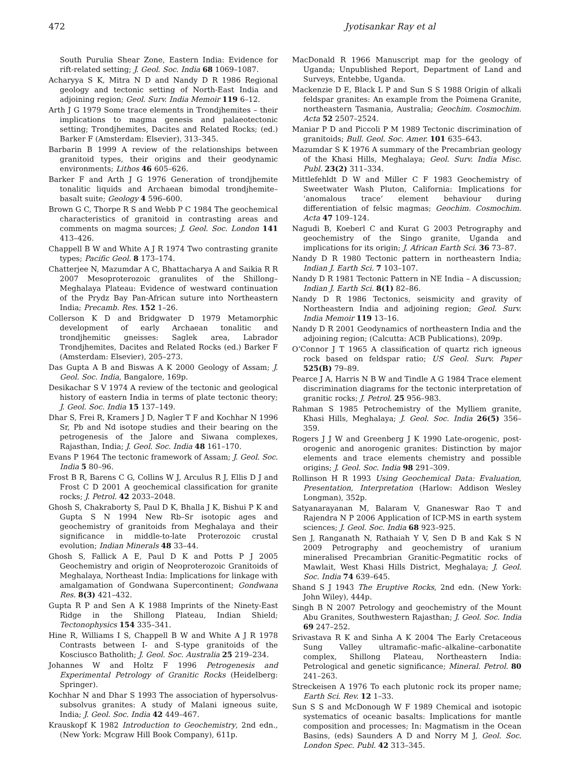472 Jyotisankar Ray et al
South Purulia Shear Zone, Eastern India: Evidence for rift-related setting; J. Geol. Soc. India 68 1069–1087.
Acharyya S K, Mitra N D and Nandy D R 1986 Regional geology and tectonic setting of North-East India and adjoining region; Geol. Surv. India Memoir 119 6–12.
Arth J G 1979 Some trace elements in Trondjhemites – their implications to magma genesis and palaeotectonic setting; Trondjhemites, Dacites and Related Rocks; (ed.) Barker F (Amsterdam: Elsevier), 313–345.
Barbarin B 1999 A review of the relationships between granitoid types, their origins and their geodynamic environments; Lithos 46 605–626.
Barker F and Arth J G 1976 Generation of trondjhemite tonalitic liquids and Archaean bimodal trondjhemite–basalt suite; Geology 4 596–600.
Brown G C, Thorpe R S and Webb P C 1984 The geochemical characteristics of granitoid in contrasting areas and comments on magma sources; J. Geol. Soc. London 141 413–426.
Chappell B W and White A J R 1974 Two contrasting granite types; Pacific Geol. 8 173–174.
Chatterjee N, Mazumdar A C, Bhattacharya A and Saikia R R 2007 Mesoproterozoic granulites of the Shillong–Meghalaya Plateau: Evidence of westward continuation of the Prydz Bay Pan-African suture into Northeastern India; Precamb. Res. 152 1–26.
Collerson K D and Bridgwater D 1979 Metamorphic development of early Archaean tonalitic and trondjhemitic gneisses: Saglek area, Labrador Trondjhemites, Dacites and Related Rocks (ed.) Barker F (Amsterdam: Elsevier), 205–273.
Das Gupta A B and Biswas A K 2000 Geology of Assam; J. Geol. Soc. India, Bangalore, 169p.
Desikachar S V 1974 A review of the tectonic and geological history of eastern India in terms of plate tectonic theory; J. Geol. Soc. India 15 137–149.
Dhar S, Frei R, Kramers J D, Nagler T F and Kochhar N 1996 Sr, Pb and Nd isotope studies and their bearing on the petrogenesis of the Jalore and Siwana complexes, Rajasthan, India; J. Geol. Soc. India 48 161–170.
Evans P 1964 The tectonic framework of Assam; J. Geol. Soc. India 5 80–96.
Frost B R, Barens C G, Collins W J, Arculus R J, Ellis D J and Frost C D 2001 A geochemical classification for granite rocks; J. Petrol. 42 2033–2048.
Ghosh S, Chakraborty S, Paul D K, Bhalla J K, Bishui P K and Gupta S N 1994 New Rb–Sr isotopic ages and geochemistry of granitoids from Meghalaya and their significance in middle-to-late Proterozoic crustal evolution; Indian Minerals 48 33–44.
Ghosh S, Fallick A E, Paul D K and Potts P J 2005 Geochemistry and origin of Neoproterozoic Granitoids of Meghalaya, Northeast India: Implications for linkage with amalgamation of Gondwana Supercontinent; Gondwana Res. 8(3) 421–432.
Gupta R P and Sen A K 1988 Imprints of the Ninety-East Ridge in the Shillong Plateau, Indian Shield; Tectonophysics 154 335–341.
Hine R, Williams I S, Chappell B W and White A J R 1978 Contrasts between I- and S-type granitoids of the Kosciusco Batholith; J. Geol. Soc. Australia 25 219–234.
Johannes W and Holtz F 1996 Petrogenesis and Experimental Petrology of Granitic Rocks (Heidelberg: Springer).
Kochhar N and Dhar S 1993 The association of hypersolvus-subsolvus granites: A study of Malani igneous suite, India; J. Geol. Soc. India 42 449–467.
Krauskopf K 1982 Introduction to Geochemistry, 2nd edn., (New York: Mcgraw Hill Book Company), 611p.
MacDonald R 1966 Manuscript map for the geology of Uganda; Unpublished Report, Department of Land and Surveys, Entebbe, Uganda.
Mackenzie D E, Black L P and Sun S S 1988 Origin of alkali feldspar granites: An example from the Poimena Granite, northeastern Tasmania, Australia; Geochim. Cosmochim. Acta 52 2507–2524.
Maniar P D and Piccoli P M 1989 Tectonic discrimination of granitoids; Bull. Geol. Soc. Amer. 101 635–643.
Mazumdar S K 1976 A summary of the Precambrian geology of the Khasi Hills, Meghalaya; Geol. Surv. India Misc. Publ. 23(2) 311–334.
Mittlefehldt D W and Miller C F 1983 Geochemistry of Sweetwater Wash Pluton, California: Implications for ‘anomalous trace’ element behaviour during differentiation of felsic magmas; Geochim. Cosmochim. Acta 47 109–124.
Nagudi B, Koeberl C and Kurat G 2003 Petrography and geochemistry of the Singo granite, Uganda and implications for its origin; J. African Earth Sci. 36 73–87.
Nandy D R 1980 Tectonic pattern in northeastern India; Indian J. Earth Sci. 7 103–107.
Nandy D R 1981 Tectonic Pattern in NE India – A discussion; Indian J. Earth Sci. 8(1) 82–86.
Nandy D R 1986 Tectonics, seismicity and gravity of Northeastern India and adjoining region; Geol. Surv. India Memoir 119 13–16.
Nandy D R 2001 Geodynamics of northeastern India and the adjoining region; (Calcutta: ACB Publications), 209p.
O’Connor J T 1965 A classification of quartz rich igneous rock based on feldspar ratio; US Geol. Surv. Paper 525(B) 79–89.
Pearce J A, Harris N B W and Tindle A G 1984 Trace element discrimination diagrams for the tectonic interpretation of granitic rocks; J. Petrol. 25 956–983.
Rahman S 1985 Petrochemistry of the Mylliem granite, Khasi Hills, Meghalaya; J. Geol. Soc. India 26(5) 356–359.
Rogers J J W and Greenberg J K 1990 Late-orogenic, post-orogenic and anorogenic granites: Distinction by major elements and trace elements chemistry and possible origins; J. Geol. Soc. India 98 291–309.
Rollinson H R 1993 Using Geochemical Data: Evaluation, Presentation, Interpretation (Harlow: Addison Wesley Longman), 352p.
Satyanarayanan M, Balaram V, Gnaneswar Rao T and Rajendra N P 2006 Application of ICP-MS in earth system sciences; J. Geol. Soc. India 68 923–925.
Sen J, Ranganath N, Rathaiah Y V, Sen D B and Kak S N 2009 Petrography and geochemistry of uranium mineralised Precambrian Granitic-Pegmatitic rocks of Mawlait, West Khasi Hills District, Meghalaya; J. Geol. Soc. India 74 639–645.
Shand S J 1943 The Eruptive Rocks, 2nd edn. (New York: John Wiley), 444p.
Singh B N 2007 Petrology and geochemistry of the Mount Abu Granites, Southwestern Rajasthan; J. Geol. Soc. India 69 247–252.
Srivastava R K and Sinha A K 2004 The Early Cretaceous Sung Valley ultramafic–mafic–alkaline–carbonatite complex, Shillong Plateau, Northeastern India: Petrological and genetic significance; Mineral. Petrol. 80 241–263.
Streckeisen A 1976 To each plutonic rock its proper name; Earth Sci. Rev. 12 1–33.
Sun S S and McDonough W F 1989 Chemical and isotopic systematics of oceanic basalts: Implications for mantle composition and processes; In: Magmatism in the Ocean Basins, (eds) Saunders A D and Norry M J, Geol. Soc. London Spec. Publ. 42 313–345.